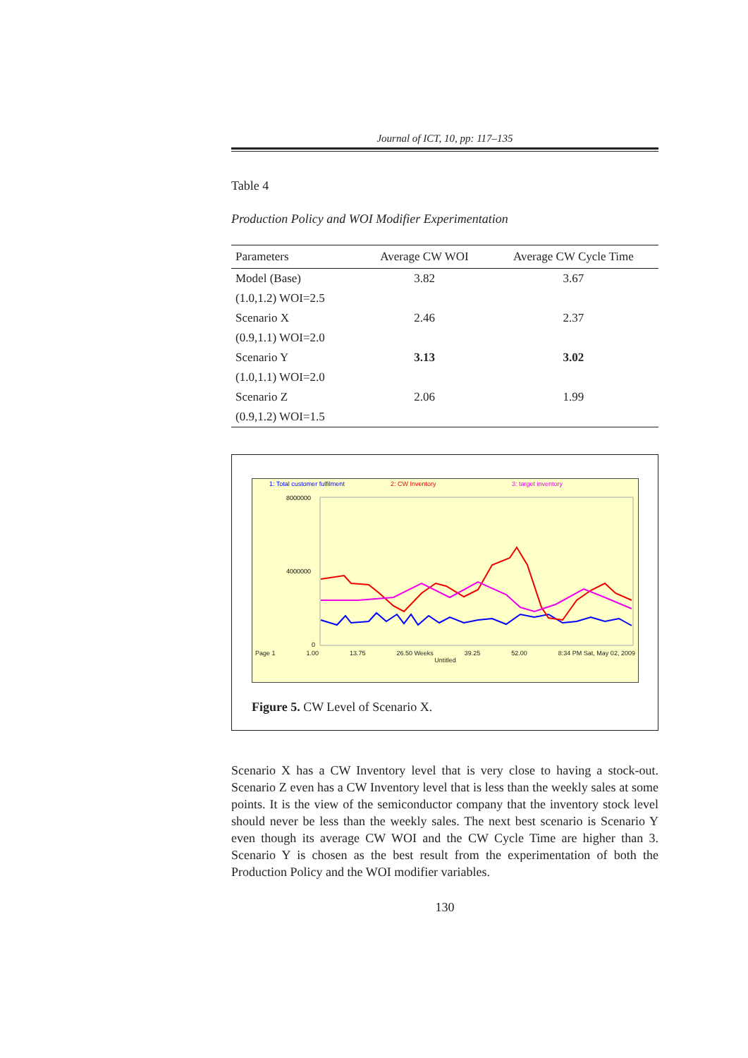Journal of ICT, 10, pp: 117–135
Table 4
Production Policy and WOI Modifier Experimentation
| Parameters | Average CW WOI | Average CW Cycle Time |
| --- | --- | --- |
| Model (Base) | 3.82 | 3.67 |
| (1.0,1.2) WOI=2.5 | | |
| Scenario X | 2.46 | 2.37 |
| (0.9,1.1) WOI=2.0 | | |
| Scenario Y | 3.13 | 3.02 |
| (1.0,1.1) WOI=2.0 | | |
| Scenario Z | 2.06 | 1.99 |
| (0.9,1.2) WOI=1.5 | | |
1: Total customer fulfilment 2: CW Inventory 3: target inventory
8000000
4000000
0
Page 1 1.00 13.75 26.50 Weeks 39.25 52.00 8:34 PM Sat, May 02, 2009
Untitled
Figure 5. CW Level of Scenario X.
Scenario X has a CW Inventory level that is very close to having a stock-out. Scenario Z even has a CW Inventory level that is less than the weekly sales at some points. It is the view of the semiconductor company that the inventory stock level should never be less than the weekly sales. The next best scenario is Scenario Y even though its average CW WOI and the CW Cycle Time are higher than 3. Scenario Y is chosen as the best result from the experimentation of both the Production Policy and the WOI modifier variables.
130